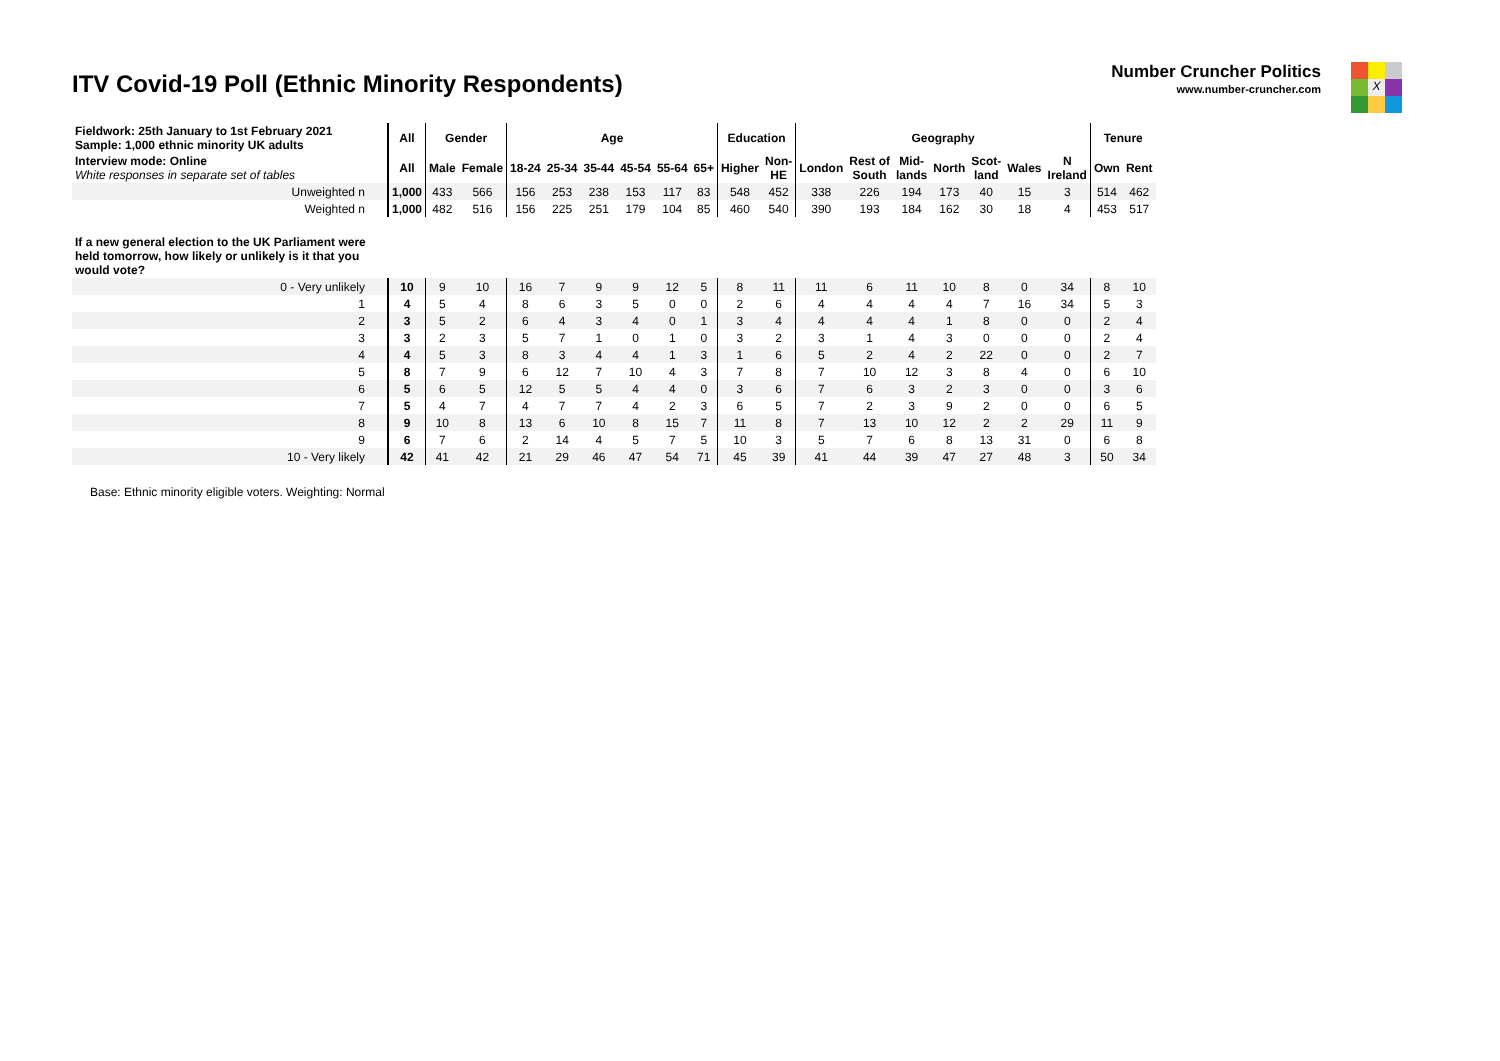ITV Covid-19 Poll (Ethnic Minority Respondents)
Number Cruncher Politics
www.number-cruncher.com
X
| Fieldwork: 25th January to 1st February 2021 Sample: 1,000 ethnic minority UK adults | All | Gender | | Age | | | | | | Education | | Geography | | | | | | | Tenure | |
| Interview mode: Online White responses in separate set of tables | All | Male | Female | 18-24 | 25-34 | 35-44 | 45-54 | 55-64 | 65+ | Higher | Non- HE | London | Rest of South | Mid- lands | North | Scot- land | Wales | N Ireland | Own | Rent |
| Unweighted n | 1,000 | 433 | 566 | 156 | 253 | 238 | 153 | 117 | 83 | 548 | 452 | 338 | 226 | 194 | 173 | 40 | 15 | 3 | 514 | 462 |
| Weighted n | 1,000 | 482 | 516 | 156 | 225 | 251 | 179 | 104 | 85 | 460 | 540 | 390 | 193 | 184 | 162 | 30 | 18 | 4 | 453 | 517 |
| If a new general election to the UK Parliament were held tomorrow, how likely or unlikely is it that you would vote? | | | | | | | | | | | | | | | | | | | | |
| 0 - Very unlikely | 10 | 9 | 10 | 16 | 7 | 9 | 9 | 12 | 5 | 8 | 11 | 11 | 6 | 11 | 10 | 8 | 0 | 34 | 8 | 10 |
| 1 | 4 | 5 | 4 | 8 | 6 | 3 | 5 | 0 | 0 | 2 | 6 | 4 | 4 | 4 | 4 | 7 | 16 | 34 | 5 | 3 |
| 2 | 3 | 5 | 2 | 6 | 4 | 3 | 4 | 0 | 1 | 3 | 4 | 4 | 4 | 4 | 1 | 8 | 0 | 0 | 2 | 4 |
| 3 | 3 | 2 | 3 | 5 | 7 | 1 | 0 | 1 | 0 | 3 | 2 | 3 | 1 | 4 | 3 | 0 | 0 | 0 | 2 | 4 |
| 4 | 4 | 5 | 3 | 8 | 3 | 4 | 4 | 1 | 3 | 1 | 6 | 5 | 2 | 4 | 2 | 22 | 0 | 0 | 2 | 7 |
| 5 | 8 | 7 | 9 | 6 | 12 | 7 | 10 | 4 | 3 | 7 | 8 | 7 | 10 | 12 | 3 | 8 | 4 | 0 | 6 | 10 |
| 6 | 5 | 6 | 5 | 12 | 5 | 5 | 4 | 4 | 0 | 3 | 6 | 7 | 6 | 3 | 2 | 3 | 0 | 0 | 3 | 6 |
| 7 | 5 | 4 | 7 | 4 | 7 | 7 | 4 | 2 | 3 | 6 | 5 | 7 | 2 | 3 | 9 | 2 | 0 | 0 | 6 | 5 |
| 8 | 9 | 10 | 8 | 13 | 6 | 10 | 8 | 15 | 7 | 11 | 8 | 7 | 13 | 10 | 12 | 2 | 2 | 29 | 11 | 9 |
| 9 | 6 | 7 | 6 | 2 | 14 | 4 | 5 | 7 | 5 | 10 | 3 | 5 | 7 | 6 | 8 | 13 | 31 | 0 | 6 | 8 |
| 10 - Very likely | 42 | 41 | 42 | 21 | 29 | 46 | 47 | 54 | 71 | 45 | 39 | 41 | 44 | 39 | 47 | 27 | 48 | 3 | 50 | 34 |
Base: Ethnic minority eligible voters. Weighting: Normal